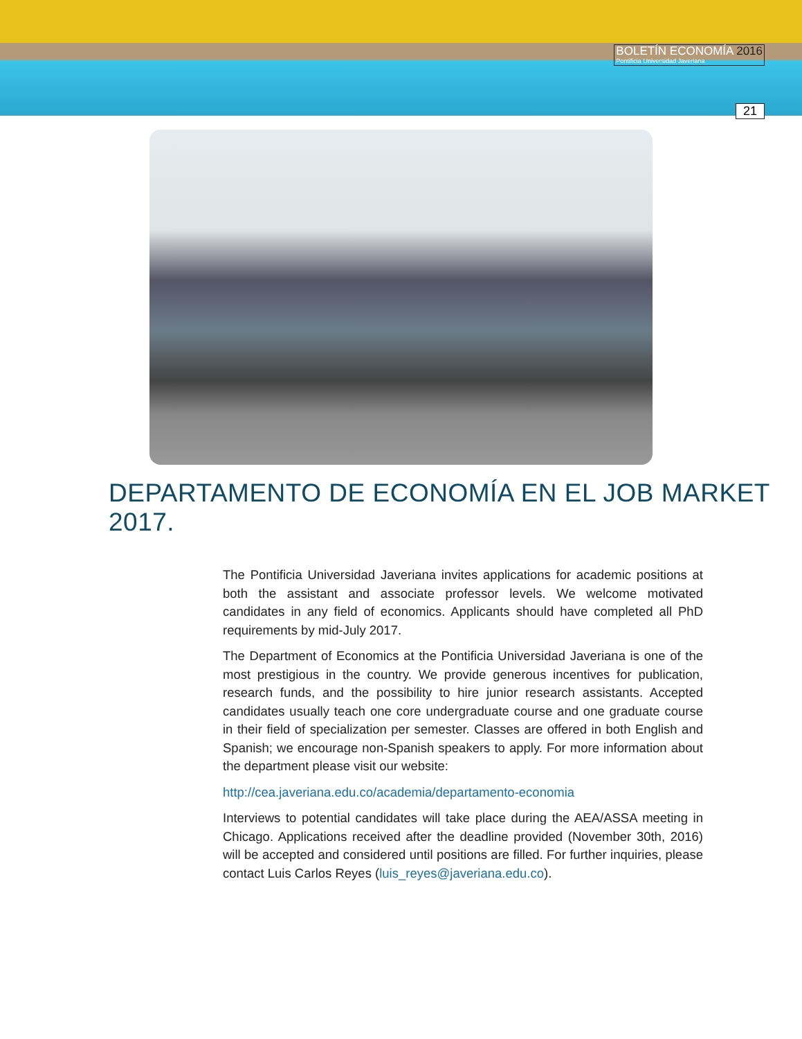BOLETÍN ECONOMÍA 2016
Pontificia Universidad Javeriana
21
DEPARTAMENTO DE ECONOMÍA EN EL JOB MARKET 2017.
The Pontificia Universidad Javeriana invites applications for academic positions at both the assistant and associate professor levels. We welcome motivated candidates in any field of economics. Applicants should have completed all PhD requirements by mid-July 2017.
The Department of Economics at the Pontificia Universidad Javeriana is one of the most prestigious in the country. We provide generous incentives for publication, research funds, and the possibility to hire junior research assistants. Accepted candidates usually teach one core undergraduate course and one graduate course in their field of specialization per semester. Classes are offered in both English and Spanish; we encourage non-Spanish speakers to apply. For more information about the department please visit our website:
http://cea.javeriana.edu.co/academia/departamento-economia
Interviews to potential candidates will take place during the AEA/ASSA meeting in Chicago. Applications received after the deadline provided (November 30th, 2016) will be accepted and considered until positions are filled. For further inquiries, please contact Luis Carlos Reyes (luis_reyes@javeriana.edu.co).